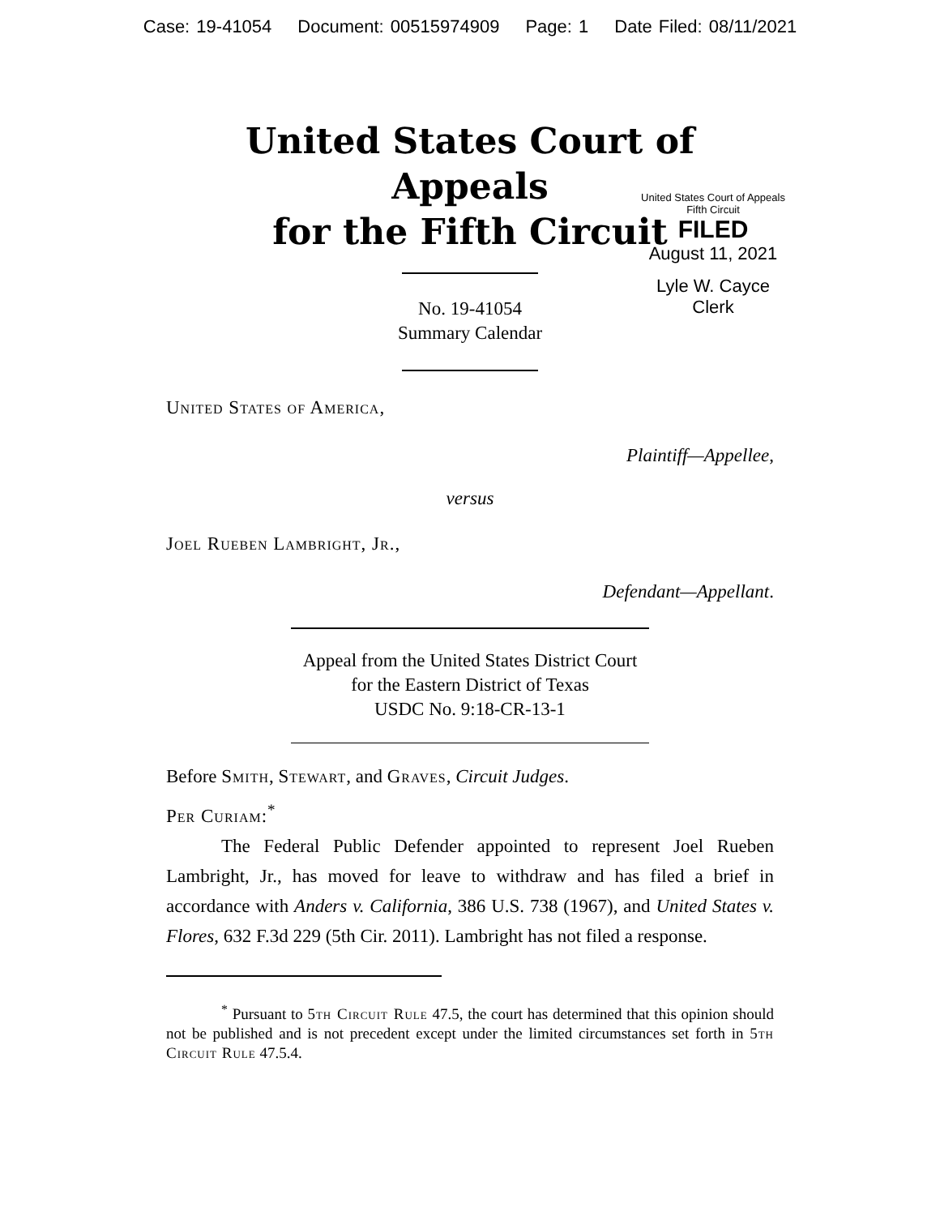Case: 19-41054 Document: 00515974909 Page: 1 Date Filed: 08/11/2021
United States Court of Appeals
for the Fifth Circuit
United States Court of Appeals
Fifth Circuit
FILED
August 11, 2021
Lyle W. Cayce
Clerk
No. 19-41054
Summary Calendar
United States of America,
Plaintiff—Appellee,
versus
Joel Rueben Lambright, Jr.,
Defendant—Appellant.
Appeal from the United States District Court
for the Eastern District of Texas
USDC No. 9:18-CR-13-1
Before Smith, Stewart, and Graves, Circuit Judges.
Per Curiam:<sup>*</sup>
The Federal Public Defender appointed to represent Joel Rueben Lambright, Jr., has moved for leave to withdraw and has filed a brief in accordance with Anders v. California, 386 U.S. 738 (1967), and United States v. Flores, 632 F.3d 229 (5th Cir. 2011). Lambright has not filed a response.
<sup>*</sup> Pursuant to 5th Circuit Rule 47.5, the court has determined that this opinion should not be published and is not precedent except under the limited circumstances set forth in 5th Circuit Rule 47.5.4.